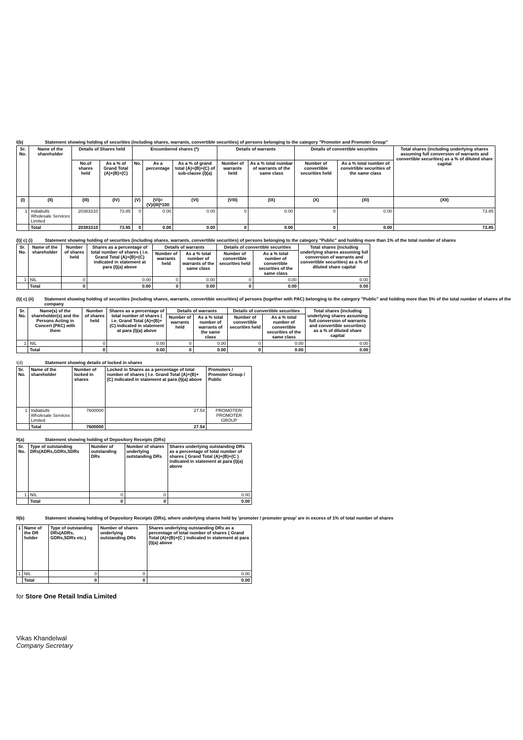I(b) Statement showing holding of securities (including shares, warrants, convertible securities) of persons belonging to the category "Promoter and Promoter Group"
| Sr. No. | Name of the shareholder | Details of Shares held | | Encumbered shares (*) | | | Details of warrants | | Details of convertible securities | | Total shares (including underlying shares assuming full conversion of warrants and convertible securities) as a % of diluted share capital |
| --- | --- | --- | --- | --- | --- | --- | --- | --- | --- | --- | --- |
| | | No.of shares held | As a % of Grand Total (A)+(B)+(C) | No. | As a percentage | As a % of grand total (A)+(B)+(C) of sub-clause (I)(a) | Number of warrants held | As a % total numbar of warrants of the same class | Number of convertible securities held | As a % total number of convirtible securities of the same class | |
| (I) | (II) | (III) | (IV) | (V) | (VI)=(V)/(III)*100 | (VI) | (VIII) | (IX) | (X) | (XI) | (XII) |
| 1 | Indiabulls Wholesale Services Limited | 20383310 | 73.85 | 0 | 0.00 | 0.00 | 0 | 0.00 | 0 | 0.00 | 73.85 |
| | Total | 20383310 | 73.85 | 0 | 0.00 | 0.00 | 0 | 0.00 | 0 | 0.00 | 73.85 |
(I)( c) (i) Statement showing holding of securities (including shares, warrants, convertible securities) of persons belonging to the category "Public" and holding more than 1% of the total number of shares
| Sr. No. | Name of the shareholder | Number of shares held | Shares as a percentage of total number of shares ( i.e. Grand Total (A)+(B)+(C) indicated in statement at para (I)(a) above | Details of warrants | | Details of convertible securities | | Total shares (including underlying shares assuming full conversion of warrants and convertible securities) as a % of diluted share capital |
| --- | --- | --- | --- | --- | --- | --- | --- | --- |
| | | | | Number of warrants held | As a % total number of warrants of the same class | Number of convertible securities held | As a % total number of convertible securities of the same class | |
| 1 | NIL | 0 | 0.00 | 0 | 0.00 | 0 | 0.00 | 0.00 |
| | Total | 0 | 0.00 | 0 | 0.00 | 0 | 0.00 | 0.00 |
(I)( c) (ii) Statement showing holding of securities (including shares, warrants, convertible securities) of persons (together with PAC) belonging to the category "Public" and holding more than 5% of the total number of shares of the company
| Sr. No. | Name(s) of the shareholder(s) and the Persons Acting in Concert (PAC) with them | Number of shares held | Shares as a percentage of total number of shares ( i.e. Grand Total (A)+(B)+(C) indicated in statement at para (I)(a) above | Details of warrants | | Details of convertible securities | | Total shares (including underlying shares assuming full conversion of warrants and convertible securities) as a % of diluted share capital |
| --- | --- | --- | --- | --- | --- | --- | --- | --- |
| | | | | Number of warrants held | As a % total number of warrants of the same class | Number of convertible securities held | As a % total number of convertible securities of the same class | |
| 1 | NIL | 0 | 0.00 | 0 | 0.00 | 0 | 0.00 | 0.00 |
| | Total | 0 | 0.00 | 0 | 0.00 | 0 | 0.00 | 0.00 |
I(d) Statement showing details of locked in shares
| Sr. No. | Name of the shareholder | Number of locked in shares | Locked in Shares as a percentage of total number of shares ( I.e. Grand Total (A)+(B)+(C) indicated in statement at para (I)(a) above | Promoters / Promoter Group / Public |
| --- | --- | --- | --- | --- |
| 1 | Indiabulls Wholesale Services Limited | 7600000 | 27.54 | PROMOTER/ PROMOTER GROUP |
| | Total | 7600000 | 27.54 | |
II(a) Statement showing holding of Depository Receipts (DRs)
| Sr. No. | Type of outstanding DRs(ADRs,GDRs,SDRs | Number of outstanding DRs | Number of shares underlying outstanding DRs | Shares underlying outstanding DRs as a percentage of total number of shares { Grand Total (A)+(B)+(C ) indicated in statement at para (I)(a) above |
| --- | --- | --- | --- | --- |
| 1 | NIL | 0 | 0 | 0.00 |
| | Total | 0 | 0 | 0.00 |
II(b) Statement showing holding of Depository Receipts (DRs), where underlying shares held by 'promoter / promoter group' are in excess of 1% of total number of shares
| 1 | Name of the DR holder | Type of outstanding DRs(ADRs, GDRs,SDRs etc.) | Number of shares underlying outstanding DRs | Shares underlying outstanding DRs as a percentage of total number of shares { Grand Total (A)+(B)+(C ) indicated in statement at para (I)(a) above |
| --- | --- | --- | --- | --- |
| 1 | NIL | 0 | 0 | 0.00 |
| | Total | 0 | 0 | 0.00 |
for Store One Retail India Limited
Vikas Khandelwal
Company Secretary